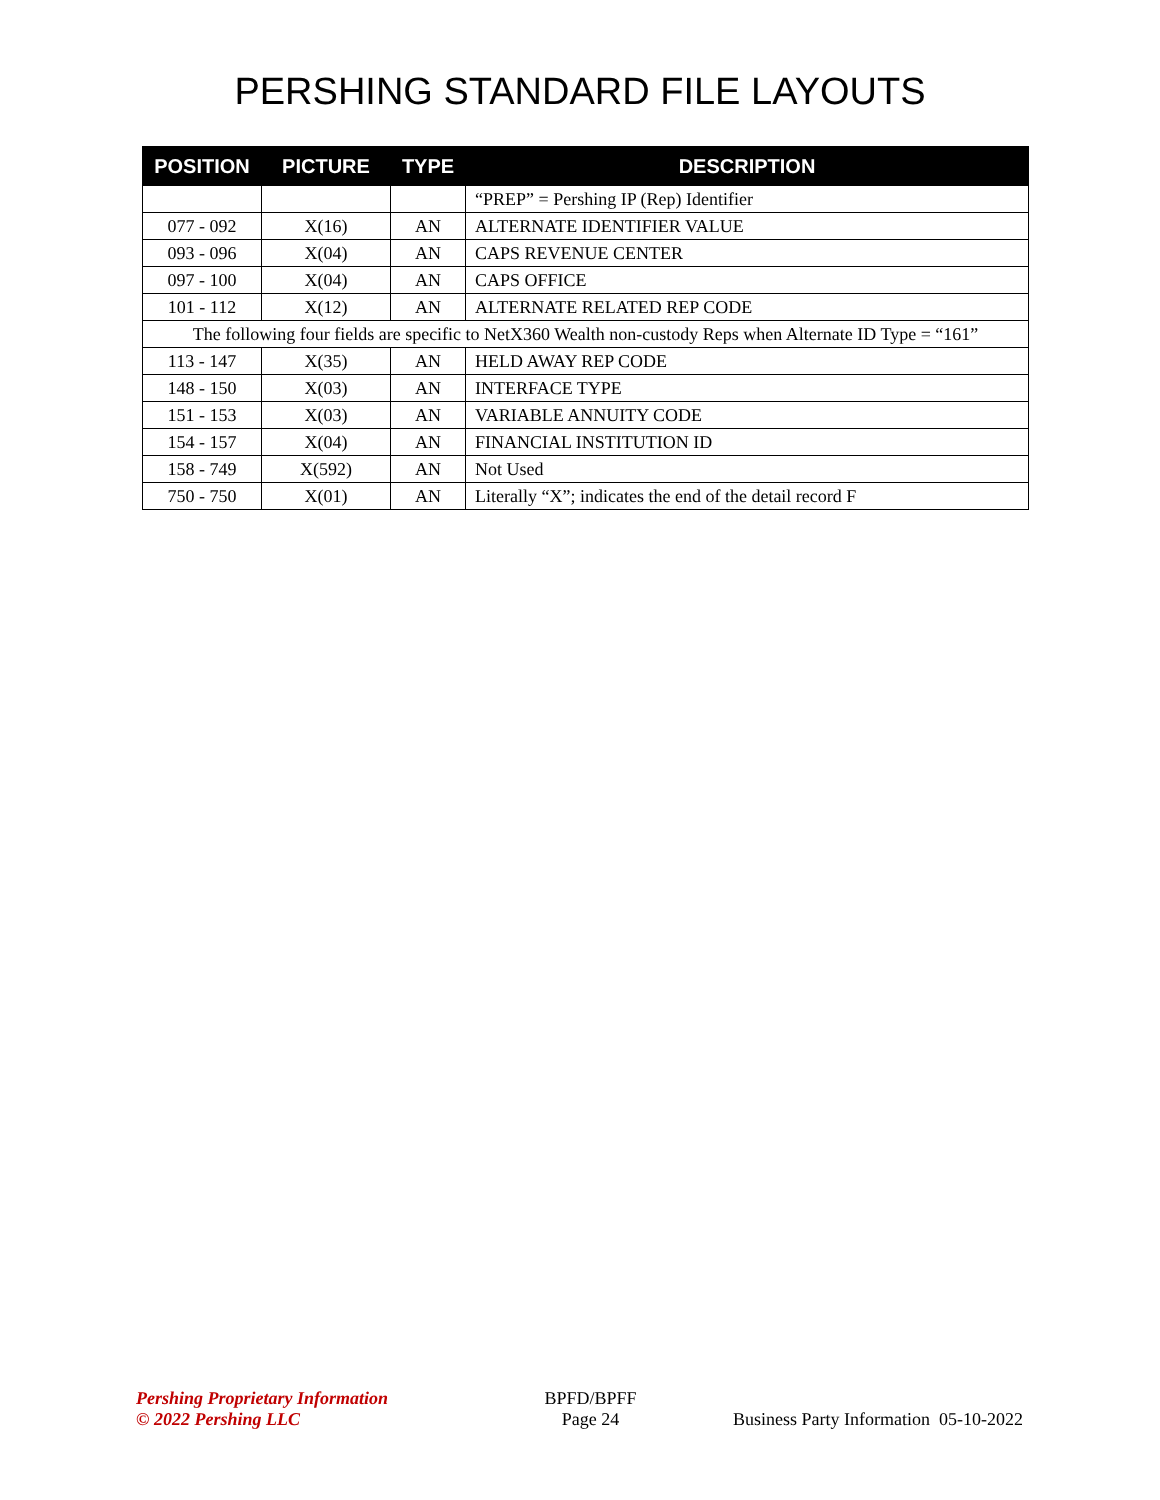PERSHING STANDARD FILE LAYOUTS
| POSITION | PICTURE | TYPE | DESCRIPTION |
| --- | --- | --- | --- |
| | | | “PREP” = Pershing IP (Rep) Identifier |
| 077 - 092 | X(16) | AN | ALTERNATE IDENTIFIER VALUE |
| 093 - 096 | X(04) | AN | CAPS REVENUE CENTER |
| 097 - 100 | X(04) | AN | CAPS OFFICE |
| 101 - 112 | X(12) | AN | ALTERNATE RELATED REP CODE |
| The following four fields are specific to NetX360 Wealth non-custody Reps when Alternate ID Type = “161” | | | |
| 113 - 147 | X(35) | AN | HELD AWAY REP CODE |
| 148 - 150 | X(03) | AN | INTERFACE TYPE |
| 151 - 153 | X(03) | AN | VARIABLE ANNUITY CODE |
| 154 - 157 | X(04) | AN | FINANCIAL INSTITUTION ID |
| 158 - 749 | X(592) | AN | Not Used |
| 750 - 750 | X(01) | AN | Literally “X”; indicates the end of the detail record F |
Pershing Proprietary Information
© 2022 Pershing LLC
BPFD/BPFF
Page 24
Business Party Information 05-10-2022